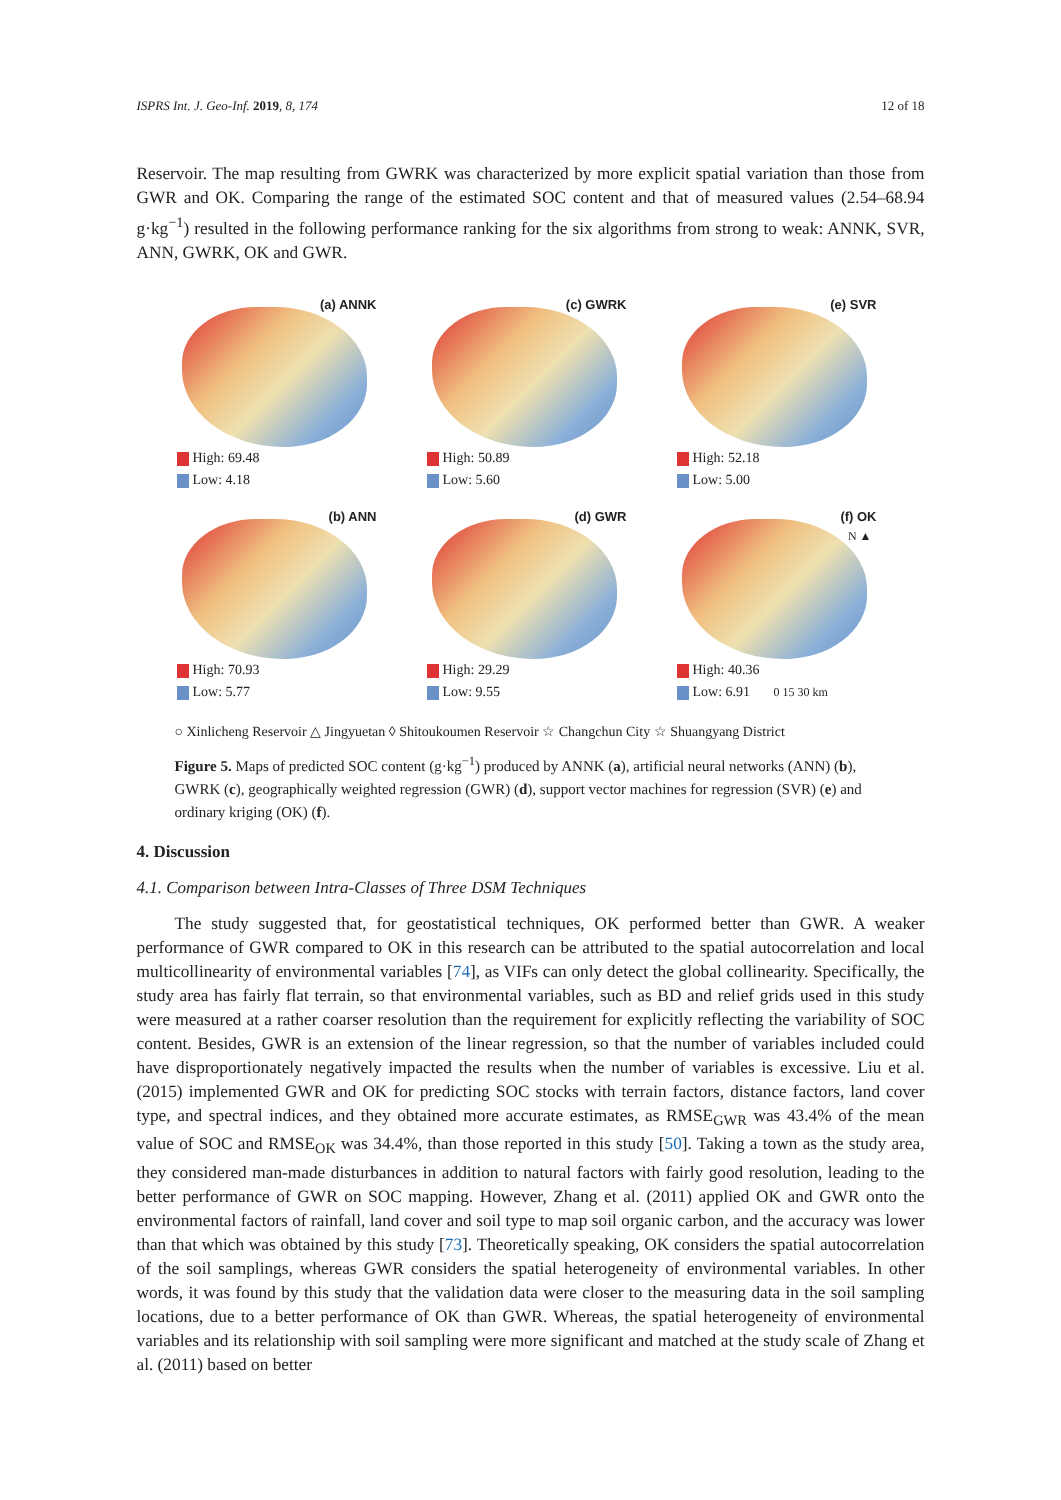ISPRS Int. J. Geo-Inf. 2019, 8, 174 12 of 18
Reservoir. The map resulting from GWRK was characterized by more explicit spatial variation than those from GWR and OK. Comparing the range of the estimated SOC content and that of measured values (2.54–68.94 g·kg<sup>−1</sup>) resulted in the following performance ranking for the six algorithms from strong to weak: ANNK, SVR, ANN, GWRK, OK and GWR.
(a) ANNK
High: 69.48
Low: 4.18
(c) GWRK
High: 50.89
Low: 5.60
(e) SVR
High: 52.18
Low: 5.00
(b) ANN
High: 70.93
Low: 5.77
(d) GWR
High: 29.29
Low: 9.55
(f) OK
N ▲
High: 40.36
Low: 6.91 0 15 30 km
○ Xinlicheng Reservoir △ Jingyuetan ◊ Shitoukoumen Reservoir ☆ Changchun City ☆ Shuangyang District
Figure 5. Maps of predicted SOC content (g·kg<sup>−1</sup>) produced by ANNK (a), artificial neural networks (ANN) (b), GWRK (c), geographically weighted regression (GWR) (d), support vector machines for regression (SVR) (e) and ordinary kriging (OK) (f).
4. Discussion
4.1. Comparison between Intra-Classes of Three DSM Techniques
The study suggested that, for geostatistical techniques, OK performed better than GWR. A weaker performance of GWR compared to OK in this research can be attributed to the spatial autocorrelation and local multicollinearity of environmental variables [74], as VIFs can only detect the global collinearity. Specifically, the study area has fairly flat terrain, so that environmental variables, such as BD and relief grids used in this study were measured at a rather coarser resolution than the requirement for explicitly reflecting the variability of SOC content. Besides, GWR is an extension of the linear regression, so that the number of variables included could have disproportionately negatively impacted the results when the number of variables is excessive. Liu et al. (2015) implemented GWR and OK for predicting SOC stocks with terrain factors, distance factors, land cover type, and spectral indices, and they obtained more accurate estimates, as RMSE<sub>GWR</sub> was 43.4% of the mean value of SOC and RMSE<sub>OK</sub> was 34.4%, than those reported in this study [50]. Taking a town as the study area, they considered man-made disturbances in addition to natural factors with fairly good resolution, leading to the better performance of GWR on SOC mapping. However, Zhang et al. (2011) applied OK and GWR onto the environmental factors of rainfall, land cover and soil type to map soil organic carbon, and the accuracy was lower than that which was obtained by this study [73]. Theoretically speaking, OK considers the spatial autocorrelation of the soil samplings, whereas GWR considers the spatial heterogeneity of environmental variables. In other words, it was found by this study that the validation data were closer to the measuring data in the soil sampling locations, due to a better performance of OK than GWR. Whereas, the spatial heterogeneity of environmental variables and its relationship with soil sampling were more significant and matched at the study scale of Zhang et al. (2011) based on better